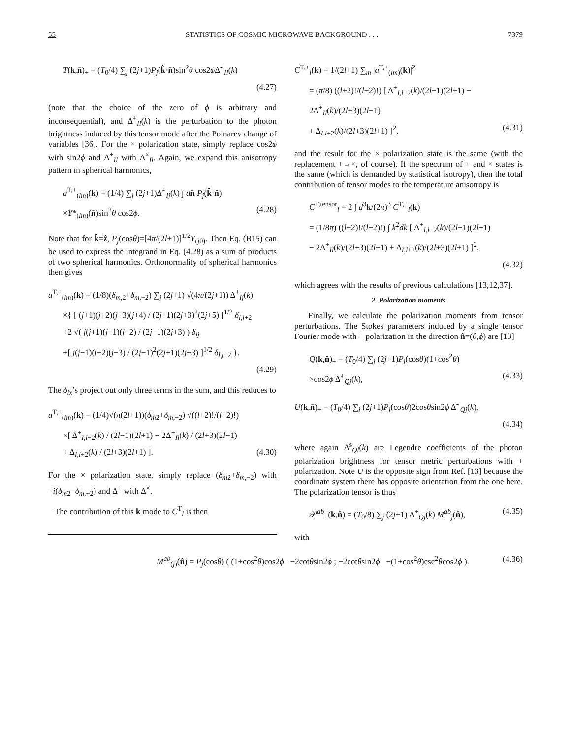55 STATISTICS OF COSMIC MICROWAVE BACKGROUND . . . 7379
T(k,n̂)<sub>+</sub> = (T<sub>0</sub>/4) ∑<sub>j</sub> (2j+1)P<sub>j</sub>(k̂·n̂)sin<sup>2</sup>θ cos2ϕ Δ̃<sup>+</sup><sub>Il</sub>(k)
(4.27)
(note that the choice of the zero of ϕ is arbitrary and inconsequential), and Δ̃<sup>+</sup><sub>Il</sub>(k) is the perturbation to the photon brightness induced by this tensor mode after the Polnarev change of variables [36]. For the × polarization state, simply replace cos2ϕ with sin2ϕ and Δ̃<sup>+</sup><sub>Il</sub> with Δ̃<sup>×</sup><sub>Il</sub>. Again, we expand this anisotropy pattern in spherical harmonics,
a<sup>T,+</sup><sub>(lm)</sub>(k) = (1/4) ∑<sub>j</sub> (2j+1)Δ̃<sup>+</sup><sub>Ij</sub>(k) ∫ dn̂ P<sub>j</sub>(k̂·n̂)
×Y*<sub>(lm)</sub>(n̂)sin<sup>2</sup>θ cos2ϕ. (4.28)
Note that for k̂=ẑ, P<sub>j</sub>(cosθ)=[4π/(2l+1)]<sup>1/2</sup>Y<sub>(j0)</sub>. Then Eq. (B15) can be used to express the integrand in Eq. (4.28) as a sum of products of two spherical harmonics. Orthonormality of spherical harmonics then gives
a<sup>T,+</sup><sub>(lm)</sub>(k) = (1/8)(δ<sub>m,2</sub>+δ<sub>m,−2</sub>) ∑<sub>j</sub> (2j+1) √(4π/(2j+1)) Δ<sup>+</sup><sub>Ij</sub>(k)
×{ [ (j+1)(j+2)(j+3)(j+4) / (2j+1)(2j+3)<sup>2</sup>(2j+5) ]<sup>1/2</sup> δ<sub>l,j+2</sub>
+2 √( j(j+1)(j−1)(j+2) / (2j−1)(2j+3) ) δ<sub>lj</sub>
+[ j(j−1)(j−2)(j−3) / (2j−1)<sup>2</sup>(2j+1)(2j−3) ]<sup>1/2</sup> δ<sub>l,j−2</sub> }.
(4.29)
The δ<sub>lx</sub>’s project out only three terms in the sum, and this reduces to
a<sup>T,+</sup><sub>(lm)</sub>(k) = (1/4)√(π(2l+1))(δ<sub>m2</sub>+δ<sub>m,−2</sub>) √((l+2)!/(l−2)!)
×[ Δ<sup>+</sup><sub>I,l−2</sub>(k) / (2l−1)(2l+1) − 2Δ<sup>+</sup><sub>Il</sub>(k) / (2l+3)(2l−1)
+ Δ<sub>I,l+2</sub>(k) / (2l+3)(2l+1) ]. (4.30)
For the × polarization state, simply replace (δ<sub>m2</sub>+δ<sub>m,−2</sub>) with −i(δ<sub>m2</sub>−δ<sub>m,−2</sub>) and Δ<sup>+</sup> with Δ<sup>×</sup>.
The contribution of this k mode to C<sup>T</sup><sub>l</sub> is then
C<sup>T,+</sup><sub>l</sub>(k) = 1/(2l+1) ∑<sub>m</sub> |a<sup>T,+</sup><sub>(lm)</sub>(k)|<sup>2</sup>
= (π/8) ((l+2)!/(l−2)!) [ Δ<sup>+</sup><sub>I,l−2</sub>(k)/(2l−1)(2l+1) − 2Δ<sup>+</sup><sub>Il</sub>(k)/(2l+3)(2l−1)
+ Δ<sub>I,l+2</sub>(k)/(2l+3)(2l+1) ]<sup>2</sup>, (4.31)
and the result for the × polarization state is the same (with the replacement +→×, of course). If the spectrum of + and × states is the same (which is demanded by statistical isotropy), then the total contribution of tensor modes to the temperature anisotropy is
C<sup>T,tensor</sup><sub>l</sub> = 2 ∫ d<sup>3</sup>k/(2π)<sup>3</sup> C<sup>T,+</sup><sub>l</sub>(k)
= (1/8π) ((l+2)!/(l−2)!) ∫ k<sup>2</sup>dk [ Δ<sup>+</sup><sub>I,l−2</sub>(k)/(2l−1)(2l+1)
− 2Δ<sup>+</sup><sub>Il</sub>(k)/(2l+3)(2l−1) + Δ<sub>I,l+2</sub>(k)/(2l+3)(2l+1) ]<sup>2</sup>,
(4.32)
which agrees with the results of previous calculations [13,12,37].
2. Polarization moments
Finally, we calculate the polarization moments from tensor perturbations. The Stokes parameters induced by a single tensor Fourier mode with + polarization in the direction n̂=(θ,ϕ) are [13]
Q(k,n̂)<sub>+</sub> = (T<sub>0</sub>/4) ∑<sub>j</sub> (2j+1)P<sub>j</sub>(cosθ)(1+cos<sup>2</sup>θ)
×cos2ϕ Δ̃<sup>+</sup><sub>Qj</sub>(k), (4.33)
U(k,n̂)<sub>+</sub> = (T<sub>0</sub>/4) ∑<sub>j</sub> (2j+1)P<sub>j</sub>(cosθ)2cosθsin2ϕ Δ̃<sup>+</sup><sub>Qj</sub>(k),
(4.34)
where again Δ̃<sup>s</sup><sub>Ql</sub>(k) are Legendre coefficients of the photon polarization brightness for tensor metric perturbations with + polarization. Note U is the opposite sign from Ref. [13] because the coordinate system there has opposite orientation from the one here. The polarization tensor is thus
𝒫<sup>ab</sup><sub>+</sub>(k,n̂) = (T<sub>0</sub>/8) ∑<sub>j</sub> (2j+1) Δ<sup>+</sup><sub>Qj</sub>(k) M<sup>ab</sup><sub>j</sub>(n̂), (4.35)
with
M<sup>ab</sup><sub>(j)</sub>(n̂) = P<sub>j</sub>(cosθ) ( (1+cos<sup>2</sup>θ)cos2ϕ −2cotθsin2ϕ ; −2cotθsin2ϕ −(1+cos<sup>2</sup>θ)csc<sup>2</sup>θcos2ϕ ). (4.36)